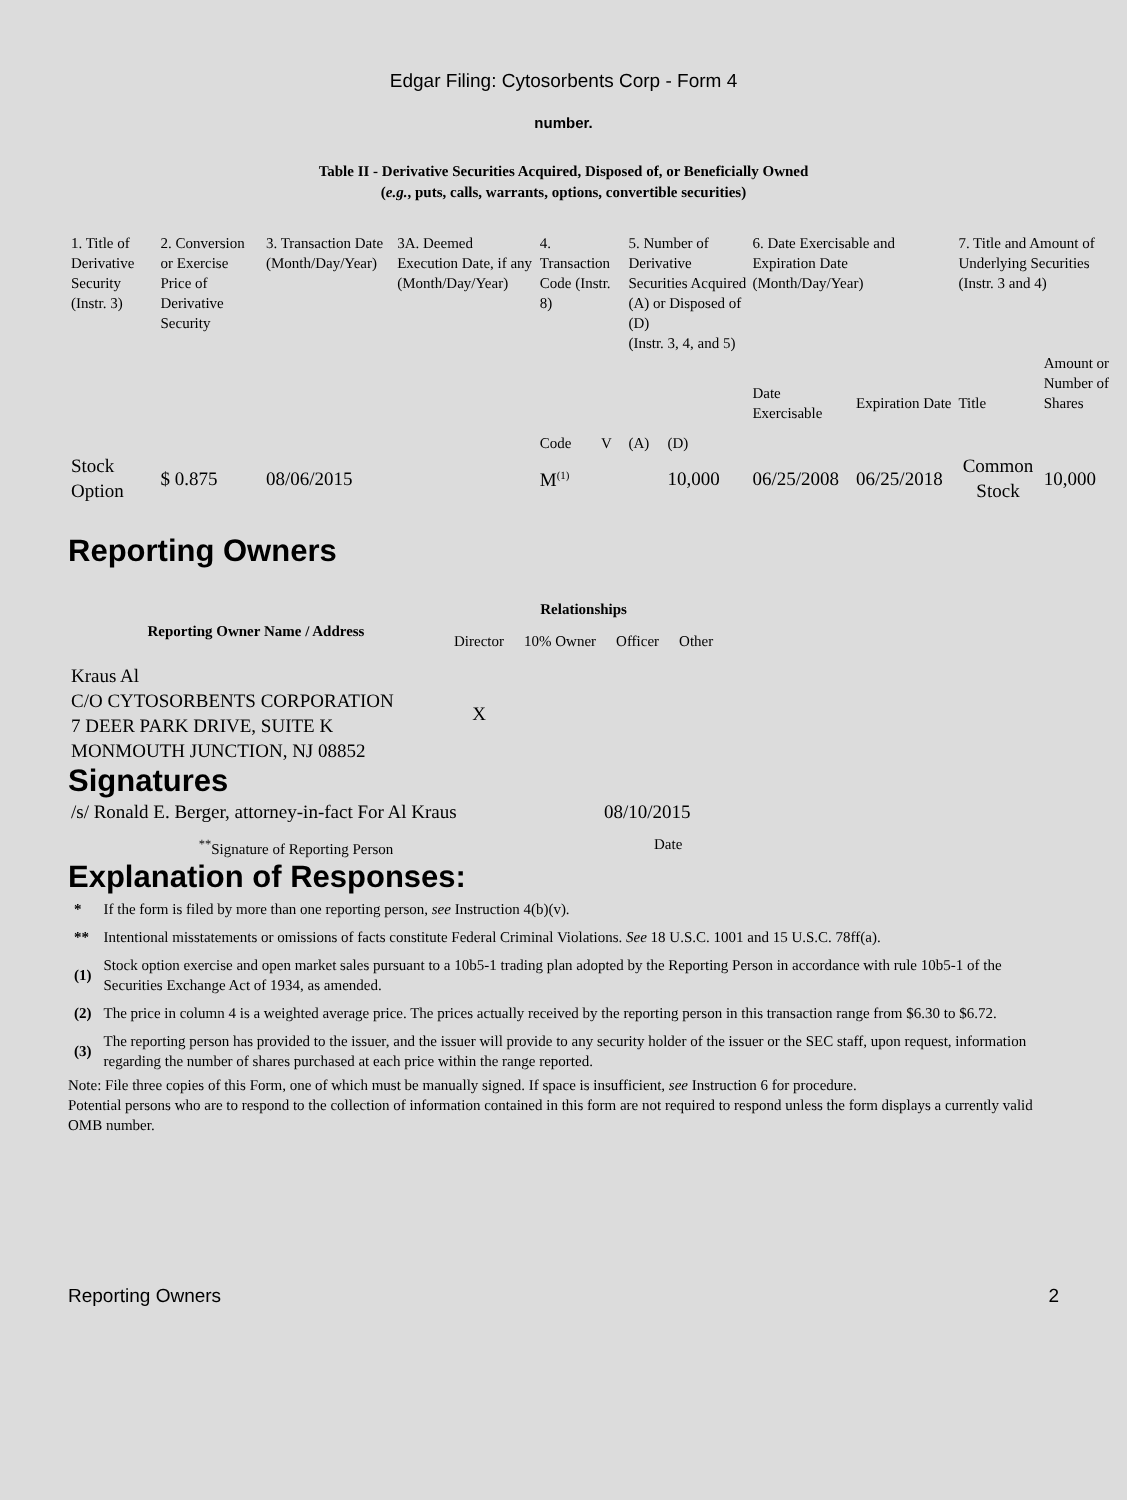Edgar Filing: Cytosorbents Corp - Form 4
number.
Table II - Derivative Securities Acquired, Disposed of, or Beneficially Owned
(e.g., puts, calls, warrants, options, convertible securities)
| 1. Title of Derivative Security (Instr. 3) | 2. Conversion or Exercise Price of Derivative Security | 3. Transaction Date (Month/Day/Year) | 3A. Deemed Execution Date, if any (Month/Day/Year) | 4. Transaction Code (Instr. 8) | | 5. Number of Derivative Securities Acquired (A) or Disposed of (D) (Instr. 3, 4, and 5) | | 6. Date Exercisable and Expiration Date (Month/Day/Year) | | 7. Title and Amount of Underlying Securities (Instr. 3 and 4) | |
| --- | --- | --- | --- | --- | --- | --- | --- | --- | --- | --- | --- |
| | | | | Code | V | (A) | (D) | Date Exercisable | Expiration Date | Title | Amount or Number of Shares |
| Stock Option | $ 0.875 | 08/06/2015 | | M<sup>(1)</sup> | | | 10,000 | 06/25/2008 | 06/25/2018 | Common Stock | 10,000 |
Reporting Owners
| Reporting Owner Name / Address | Relationships | | | |
| --- | --- | --- | --- | --- |
| | Director | 10% Owner | Officer | Other |
| Kraus Al C/O CYTOSORBENTS CORPORATION 7 DEER PARK DRIVE, SUITE K MONMOUTH JUNCTION, NJ 08852 | X | | | |
Signatures
| /s/ Ronald E. Berger, attorney-in-fact For Al Kraus | 08/10/2015 |
| <sup>**</sup> Signature of Reporting Person | Date |
Explanation of Responses:
| * | If the form is filed by more than one reporting person, see Instruction 4(b)(v). |
| ** | Intentional misstatements or omissions of facts constitute Federal Criminal Violations. See 18 U.S.C. 1001 and 15 U.S.C. 78ff(a). |
| (1) | Stock option exercise and open market sales pursuant to a 10b5-1 trading plan adopted by the Reporting Person in accordance with rule 10b5-1 of the Securities Exchange Act of 1934, as amended. |
| (2) | The price in column 4 is a weighted average price. The prices actually received by the reporting person in this transaction range from $6.30 to $6.72. |
| (3) | The reporting person has provided to the issuer, and the issuer will provide to any security holder of the issuer or the SEC staff, upon request, information regarding the number of shares purchased at each price within the range reported. |
Note: File three copies of this Form, one of which must be manually signed. If space is insufficient, see Instruction 6 for procedure.
Potential persons who are to respond to the collection of information contained in this form are not required to respond unless the form displays a currently valid OMB number.
Reporting Owners 2